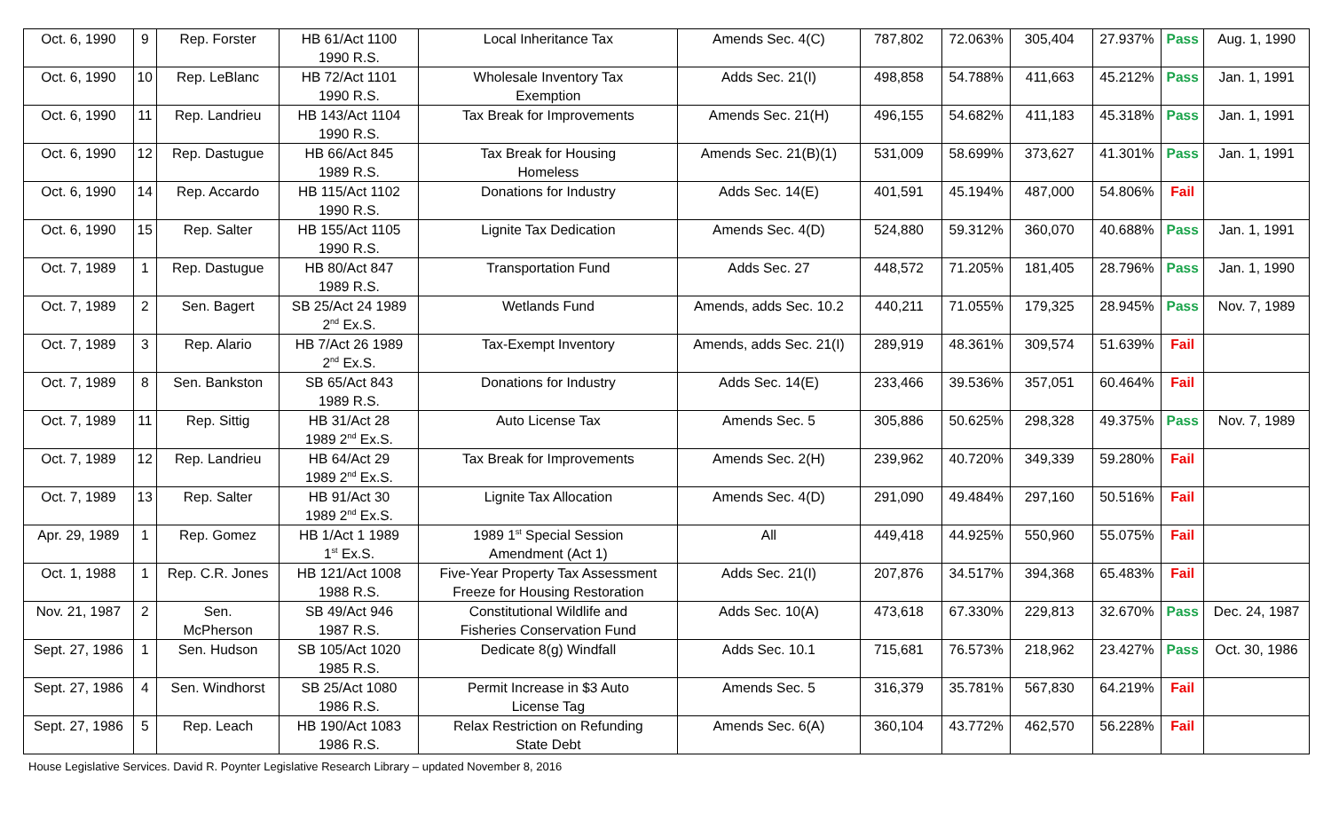| Oct. 6, 1990 | 9 | Rep. Forster | HB 61/Act 1100 1990 R.S. | Local Inheritance Tax | Amends Sec. 4(C) | 787,802 | 72.063% | 305,404 | 27.937% | Pass | Aug. 1, 1990 |
| Oct. 6, 1990 | 10 | Rep. LeBlanc | HB 72/Act 1101 1990 R.S. | Wholesale Inventory Tax Exemption | Adds Sec. 21(I) | 498,858 | 54.788% | 411,663 | 45.212% | Pass | Jan. 1, 1991 |
| Oct. 6, 1990 | 11 | Rep. Landrieu | HB 143/Act 1104 1990 R.S. | Tax Break for Improvements | Amends Sec. 21(H) | 496,155 | 54.682% | 411,183 | 45.318% | Pass | Jan. 1, 1991 |
| Oct. 6, 1990 | 12 | Rep. Dastugue | HB 66/Act 845 1989 R.S. | Tax Break for Housing Homeless | Amends Sec. 21(B)(1) | 531,009 | 58.699% | 373,627 | 41.301% | Pass | Jan. 1, 1991 |
| Oct. 6, 1990 | 14 | Rep. Accardo | HB 115/Act 1102 1990 R.S. | Donations for Industry | Adds Sec. 14(E) | 401,591 | 45.194% | 487,000 | 54.806% | Fail | |
| Oct. 6, 1990 | 15 | Rep. Salter | HB 155/Act 1105 1990 R.S. | Lignite Tax Dedication | Amends Sec. 4(D) | 524,880 | 59.312% | 360,070 | 40.688% | Pass | Jan. 1, 1991 |
| Oct. 7, 1989 | 1 | Rep. Dastugue | HB 80/Act 847 1989 R.S. | Transportation Fund | Adds Sec. 27 | 448,572 | 71.205% | 181,405 | 28.796% | Pass | Jan. 1, 1990 |
| Oct. 7, 1989 | 2 | Sen. Bagert | SB 25/Act 24 1989 2<sup>nd</sup> Ex.S. | Wetlands Fund | Amends, adds Sec. 10.2 | 440,211 | 71.055% | 179,325 | 28.945% | Pass | Nov. 7, 1989 |
| Oct. 7, 1989 | 3 | Rep. Alario | HB 7/Act 26 1989 2<sup>nd</sup> Ex.S. | Tax-Exempt Inventory | Amends, adds Sec. 21(I) | 289,919 | 48.361% | 309,574 | 51.639% | Fail | |
| Oct. 7, 1989 | 8 | Sen. Bankston | SB 65/Act 843 1989 R.S. | Donations for Industry | Adds Sec. 14(E) | 233,466 | 39.536% | 357,051 | 60.464% | Fail | |
| Oct. 7, 1989 | 11 | Rep. Sittig | HB 31/Act 28 1989 2<sup>nd</sup> Ex.S. | Auto License Tax | Amends Sec. 5 | 305,886 | 50.625% | 298,328 | 49.375% | Pass | Nov. 7, 1989 |
| Oct. 7, 1989 | 12 | Rep. Landrieu | HB 64/Act 29 1989 2<sup>nd</sup> Ex.S. | Tax Break for Improvements | Amends Sec. 2(H) | 239,962 | 40.720% | 349,339 | 59.280% | Fail | |
| Oct. 7, 1989 | 13 | Rep. Salter | HB 91/Act 30 1989 2<sup>nd</sup> Ex.S. | Lignite Tax Allocation | Amends Sec. 4(D) | 291,090 | 49.484% | 297,160 | 50.516% | Fail | |
| Apr. 29, 1989 | 1 | Rep. Gomez | HB 1/Act 1 1989 1<sup>st</sup> Ex.S. | 1989 1<sup>st</sup> Special Session Amendment (Act 1) | All | 449,418 | 44.925% | 550,960 | 55.075% | Fail | |
| Oct. 1, 1988 | 1 | Rep. C.R. Jones | HB 121/Act 1008 1988 R.S. | Five-Year Property Tax Assessment Freeze for Housing Restoration | Adds Sec. 21(I) | 207,876 | 34.517% | 394,368 | 65.483% | Fail | |
| Nov. 21, 1987 | 2 | Sen. McPherson | SB 49/Act 946 1987 R.S. | Constitutional Wildlife and Fisheries Conservation Fund | Adds Sec. 10(A) | 473,618 | 67.330% | 229,813 | 32.670% | Pass | Dec. 24, 1987 |
| Sept. 27, 1986 | 1 | Sen. Hudson | SB 105/Act 1020 1985 R.S. | Dedicate 8(g) Windfall | Adds Sec. 10.1 | 715,681 | 76.573% | 218,962 | 23.427% | Pass | Oct. 30, 1986 |
| Sept. 27, 1986 | 4 | Sen. Windhorst | SB 25/Act 1080 1986 R.S. | Permit Increase in $3 Auto License Tag | Amends Sec. 5 | 316,379 | 35.781% | 567,830 | 64.219% | Fail | |
| Sept. 27, 1986 | 5 | Rep. Leach | HB 190/Act 1083 1986 R.S. | Relax Restriction on Refunding State Debt | Amends Sec. 6(A) | 360,104 | 43.772% | 462,570 | 56.228% | Fail | |
House Legislative Services. David R. Poynter Legislative Research Library – updated November 8, 2016